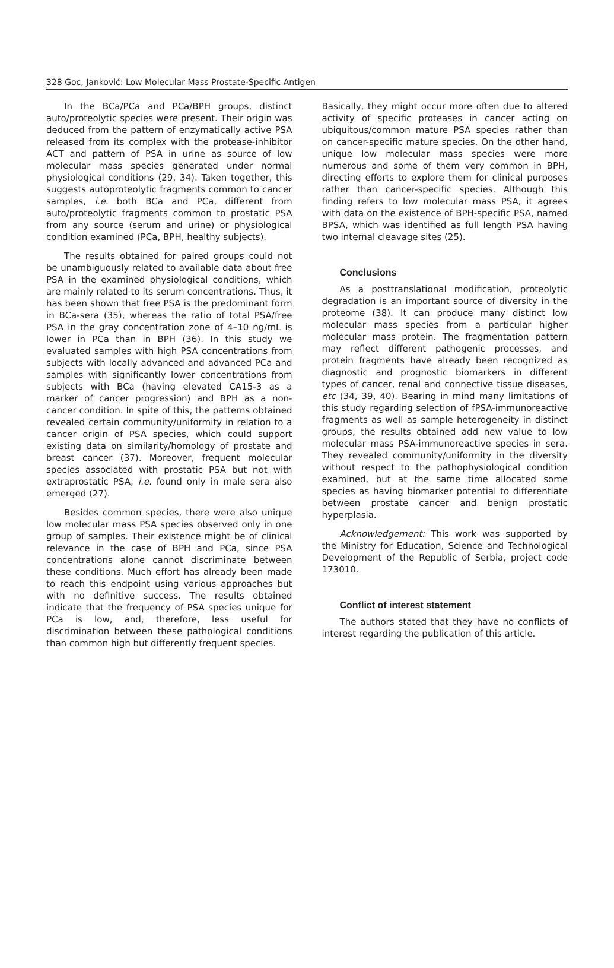328 Goc, Janković: Low Molecular Mass Prostate-Specific Antigen
In the BCa/PCa and PCa/BPH groups, distinct auto/proteolytic species were present. Their origin was deduced from the pattern of enzymatically active PSA released from its complex with the protease-inhibitor ACT and pattern of PSA in urine as source of low molecular mass species generated under normal physiological conditions (29, 34). Taken together, this suggests autoproteolytic fragments common to cancer samples, i.e. both BCa and PCa, different from auto/proteolytic fragments common to prostatic PSA from any source (serum and urine) or physiological condition examined (PCa, BPH, healthy subjects).
The results obtained for paired groups could not be unambiguously related to available data about free PSA in the examined physiological conditions, which are mainly related to its serum concentrations. Thus, it has been shown that free PSA is the predominant form in BCa-sera (35), whereas the ratio of total PSA/free PSA in the gray concentration zone of 4–10 ng/mL is lower in PCa than in BPH (36). In this study we evaluated samples with high PSA concentrations from subjects with locally advanced and advanced PCa and samples with significantly lower concentrations from subjects with BCa (having elevated CA15-3 as a marker of cancer progression) and BPH as a non-cancer condition. In spite of this, the patterns obtained revealed certain community/uniformity in relation to a cancer origin of PSA species, which could support existing data on similarity/homology of prostate and breast cancer (37). Moreover, frequent molecular species associated with prostatic PSA but not with extraprostatic PSA, i.e. found only in male sera also emerged (27).
Besides common species, there were also unique low molecular mass PSA species observed only in one group of samples. Their existence might be of clinical relevance in the case of BPH and PCa, since PSA concentrations alone cannot discriminate between these conditions. Much effort has already been made to reach this endpoint using various approaches but with no definitive success. The results obtained indicate that the frequency of PSA species unique for PCa is low, and, therefore, less useful for discrimination between these pathological conditions than common high but differently frequent species.
Basically, they might occur more often due to altered activity of specific proteases in cancer acting on ubiquitous/common mature PSA species rather than on cancer-specific mature species. On the other hand, unique low molecular mass species were more numerous and some of them very common in BPH, directing efforts to explore them for clinical purposes rather than cancer-specific species. Although this finding refers to low molecular mass PSA, it agrees with data on the existence of BPH-specific PSA, named BPSA, which was identified as full length PSA having two internal cleavage sites (25).
Conclusions
As a posttranslational modification, proteolytic degradation is an important source of diversity in the proteome (38). It can produce many distinct low molecular mass species from a particular higher molecular mass protein. The fragmentation pattern may reflect different pathogenic processes, and protein fragments have already been recognized as diagnostic and prognostic biomarkers in different types of cancer, renal and connective tissue diseases, etc (34, 39, 40). Bearing in mind many limitations of this study regarding selection of fPSA-immunoreactive fragments as well as sample heterogeneity in distinct groups, the results obtained add new value to low molecular mass PSA-immunoreactive species in sera. They revealed community/uniformity in the diversity without respect to the pathophysiological condition examined, but at the same time allocated some species as having biomarker potential to differentiate between prostate cancer and benign prostatic hyperplasia.
Acknowledgement: This work was supported by the Ministry for Education, Science and Technological Development of the Republic of Serbia, project code 173010.
Conflict of interest statement
The authors stated that they have no conflicts of interest regarding the publication of this article.